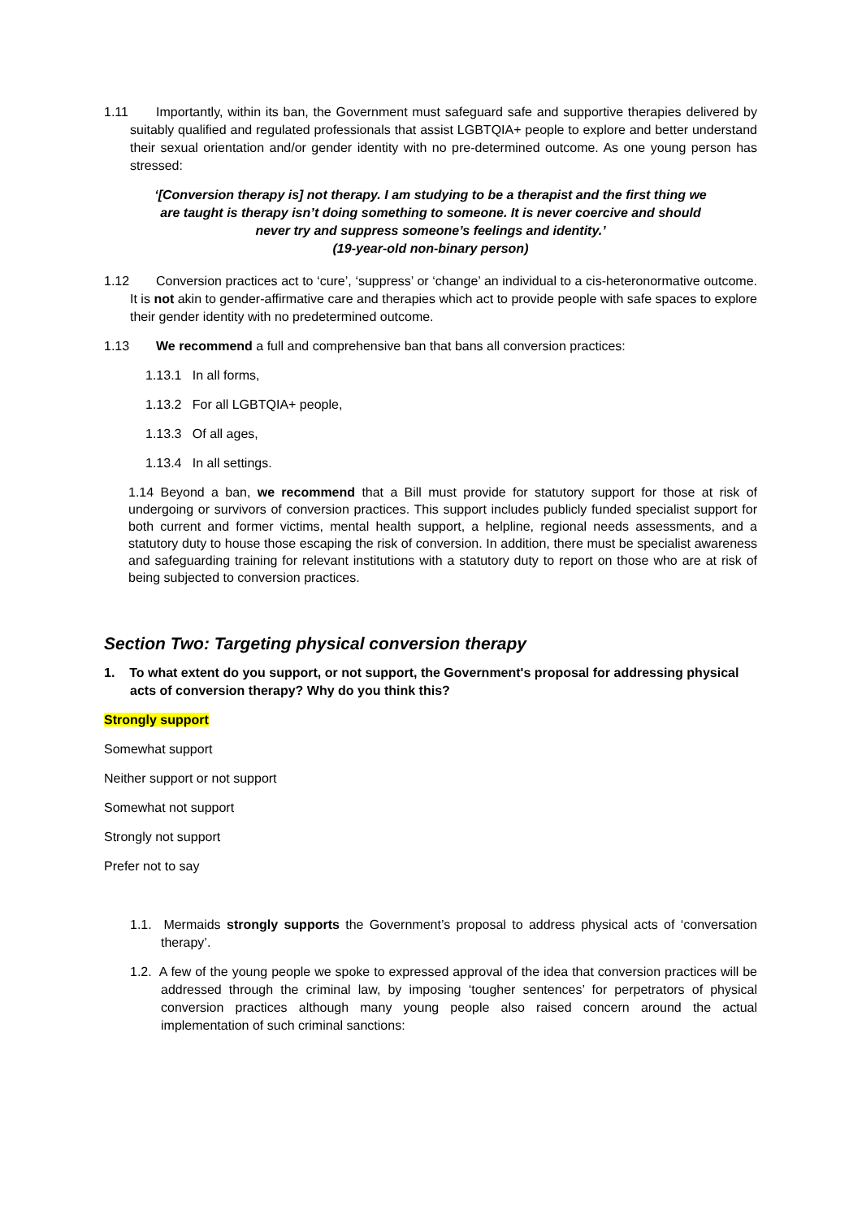1.11 Importantly, within its ban, the Government must safeguard safe and supportive therapies delivered by suitably qualified and regulated professionals that assist LGBTQIA+ people to explore and better understand their sexual orientation and/or gender identity with no pre-determined outcome. As one young person has stressed:
‘[Conversion therapy is] not therapy. I am studying to be a therapist and the first thing we are taught is therapy isn’t doing something to someone. It is never coercive and should never try and suppress someone’s feelings and identity.’
(19-year-old non-binary person)
1.12 Conversion practices act to ‘cure’, ‘suppress’ or ‘change’ an individual to a cis-heteronormative outcome. It is not akin to gender-affirmative care and therapies which act to provide people with safe spaces to explore their gender identity with no predetermined outcome.
1.13 We recommend a full and comprehensive ban that bans all conversion practices:
1.13.1 In all forms,
1.13.2 For all LGBTQIA+ people,
1.13.3 Of all ages,
1.13.4 In all settings.
1.14 Beyond a ban, we recommend that a Bill must provide for statutory support for those at risk of undergoing or survivors of conversion practices. This support includes publicly funded specialist support for both current and former victims, mental health support, a helpline, regional needs assessments, and a statutory duty to house those escaping the risk of conversion. In addition, there must be specialist awareness and safeguarding training for relevant institutions with a statutory duty to report on those who are at risk of being subjected to conversion practices.
Section Two: Targeting physical conversion therapy
1. To what extent do you support, or not support, the Government's proposal for addressing physical acts of conversion therapy? Why do you think this?
Strongly support
Somewhat support
Neither support or not support
Somewhat not support
Strongly not support
Prefer not to say
1.1. Mermaids strongly supports the Government’s proposal to address physical acts of ‘conversation therapy’.
1.2. A few of the young people we spoke to expressed approval of the idea that conversion practices will be addressed through the criminal law, by imposing ‘tougher sentences’ for perpetrators of physical conversion practices although many young people also raised concern around the actual implementation of such criminal sanctions: